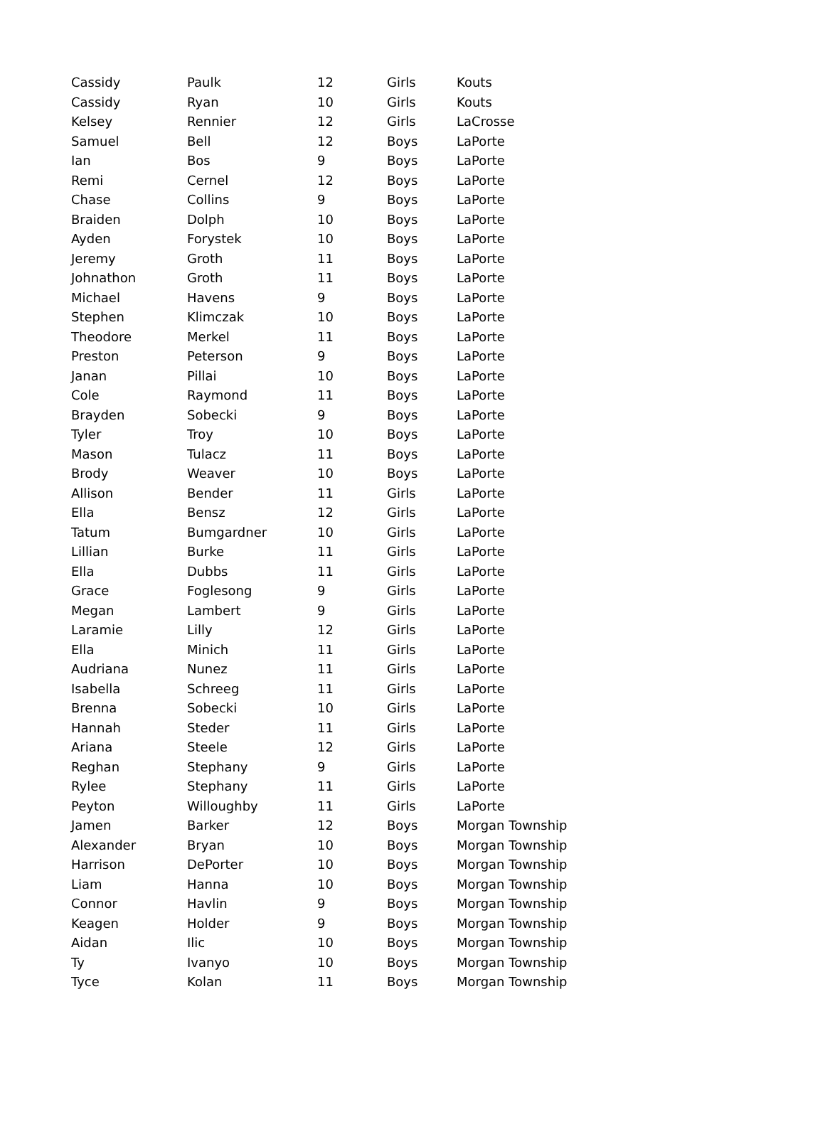| Cassidy | Paulk | 12 | Girls | Kouts |
| Cassidy | Ryan | 10 | Girls | Kouts |
| Kelsey | Rennier | 12 | Girls | LaCrosse |
| Samuel | Bell | 12 | Boys | LaPorte |
| Ian | Bos | 9 | Boys | LaPorte |
| Remi | Cernel | 12 | Boys | LaPorte |
| Chase | Collins | 9 | Boys | LaPorte |
| Braiden | Dolph | 10 | Boys | LaPorte |
| Ayden | Forystek | 10 | Boys | LaPorte |
| Jeremy | Groth | 11 | Boys | LaPorte |
| Johnathon | Groth | 11 | Boys | LaPorte |
| Michael | Havens | 9 | Boys | LaPorte |
| Stephen | Klimczak | 10 | Boys | LaPorte |
| Theodore | Merkel | 11 | Boys | LaPorte |
| Preston | Peterson | 9 | Boys | LaPorte |
| Janan | Pillai | 10 | Boys | LaPorte |
| Cole | Raymond | 11 | Boys | LaPorte |
| Brayden | Sobecki | 9 | Boys | LaPorte |
| Tyler | Troy | 10 | Boys | LaPorte |
| Mason | Tulacz | 11 | Boys | LaPorte |
| Brody | Weaver | 10 | Boys | LaPorte |
| Allison | Bender | 11 | Girls | LaPorte |
| Ella | Bensz | 12 | Girls | LaPorte |
| Tatum | Bumgardner | 10 | Girls | LaPorte |
| Lillian | Burke | 11 | Girls | LaPorte |
| Ella | Dubbs | 11 | Girls | LaPorte |
| Grace | Foglesong | 9 | Girls | LaPorte |
| Megan | Lambert | 9 | Girls | LaPorte |
| Laramie | Lilly | 12 | Girls | LaPorte |
| Ella | Minich | 11 | Girls | LaPorte |
| Audriana | Nunez | 11 | Girls | LaPorte |
| Isabella | Schreeg | 11 | Girls | LaPorte |
| Brenna | Sobecki | 10 | Girls | LaPorte |
| Hannah | Steder | 11 | Girls | LaPorte |
| Ariana | Steele | 12 | Girls | LaPorte |
| Reghan | Stephany | 9 | Girls | LaPorte |
| Rylee | Stephany | 11 | Girls | LaPorte |
| Peyton | Willoughby | 11 | Girls | LaPorte |
| Jamen | Barker | 12 | Boys | Morgan Township |
| Alexander | Bryan | 10 | Boys | Morgan Township |
| Harrison | DePorter | 10 | Boys | Morgan Township |
| Liam | Hanna | 10 | Boys | Morgan Township |
| Connor | Havlin | 9 | Boys | Morgan Township |
| Keagen | Holder | 9 | Boys | Morgan Township |
| Aidan | Ilic | 10 | Boys | Morgan Township |
| Ty | Ivanyo | 10 | Boys | Morgan Township |
| Tyce | Kolan | 11 | Boys | Morgan Township |